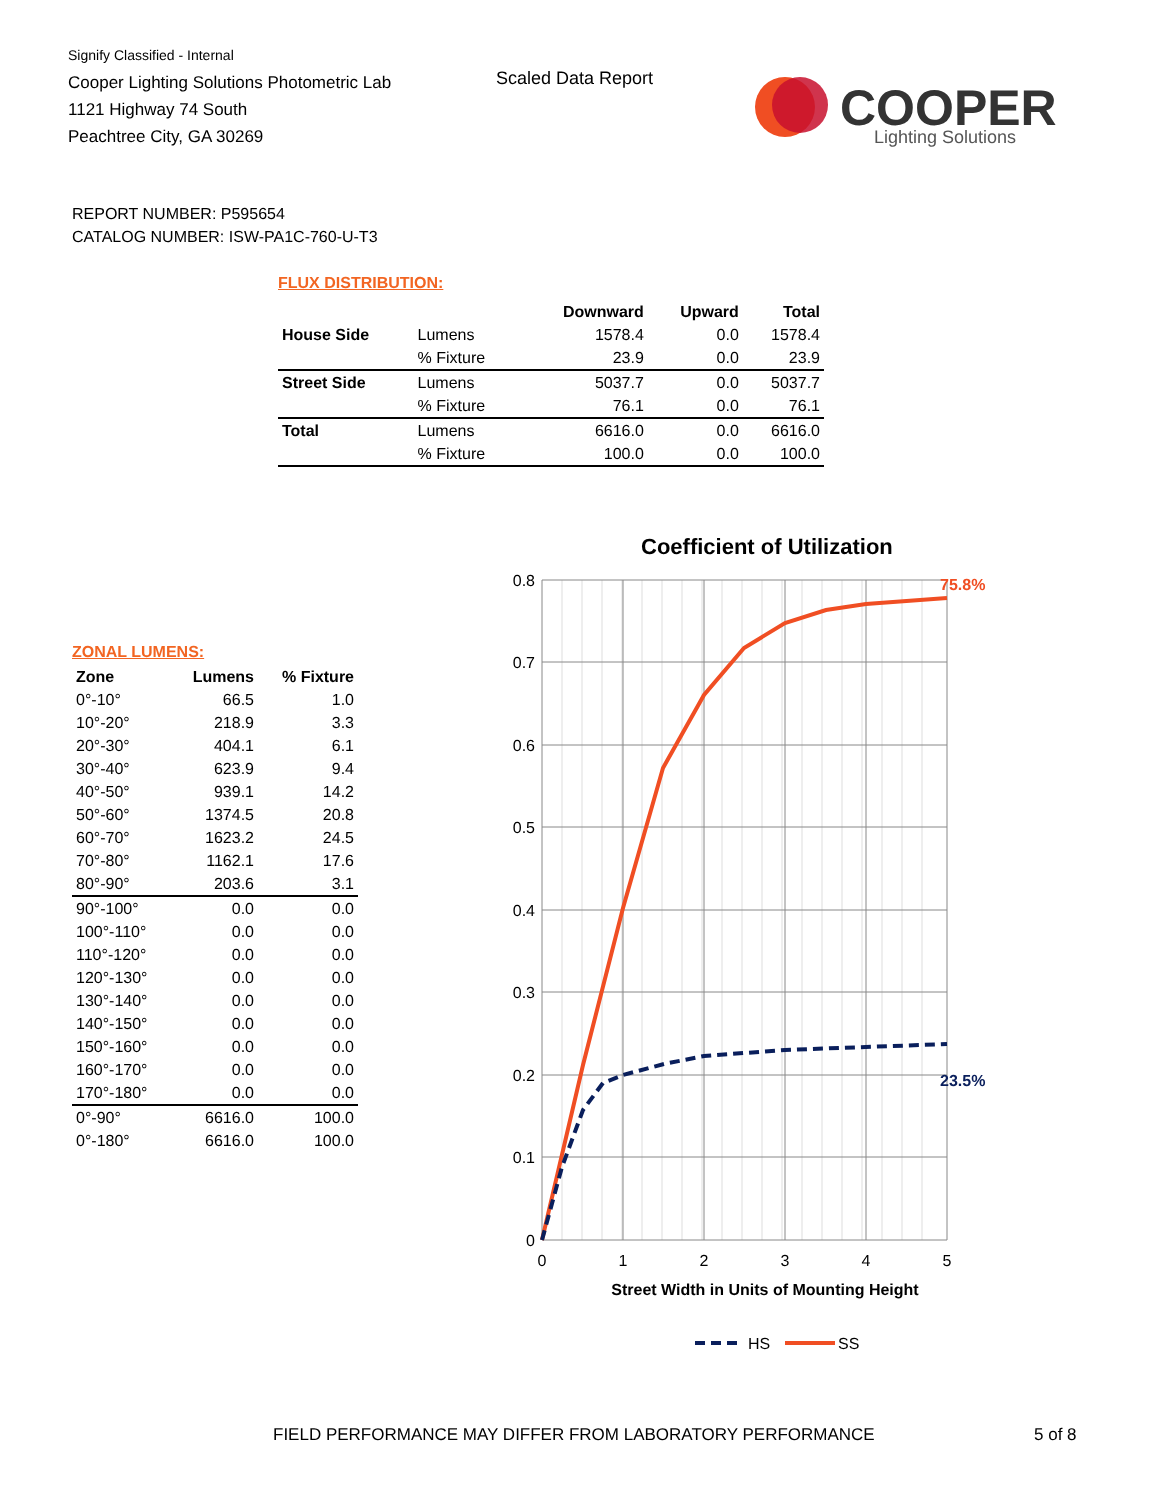Signify Classified - Internal
Cooper Lighting Solutions Photometric Lab
1121 Highway 74 South
Peachtree City, GA 30269
Scaled Data Report
COOPER
Lighting Solutions
REPORT NUMBER: P595654
CATALOG NUMBER: ISW-PA1C-760-U-T3
FLUX DISTRIBUTION:
| | | Downward | Upward | Total |
| --- | --- | --- | --- | --- |
| House Side | Lumens | 1578.4 | 0.0 | 1578.4 |
| | % Fixture | 23.9 | 0.0 | 23.9 |
| Street Side | Lumens | 5037.7 | 0.0 | 5037.7 |
| | % Fixture | 76.1 | 0.0 | 76.1 |
| Total | Lumens | 6616.0 | 0.0 | 6616.0 |
| | % Fixture | 100.0 | 0.0 | 100.0 |
ZONAL LUMENS:
| Zone | Lumens | % Fixture |
| --- | --- | --- |
| 0°-10° | 66.5 | 1.0 |
| 10°-20° | 218.9 | 3.3 |
| 20°-30° | 404.1 | 6.1 |
| 30°-40° | 623.9 | 9.4 |
| 40°-50° | 939.1 | 14.2 |
| 50°-60° | 1374.5 | 20.8 |
| 60°-70° | 1623.2 | 24.5 |
| 70°-80° | 1162.1 | 17.6 |
| 80°-90° | 203.6 | 3.1 |
| 90°-100° | 0.0 | 0.0 |
| 100°-110° | 0.0 | 0.0 |
| 110°-120° | 0.0 | 0.0 |
| 120°-130° | 0.0 | 0.0 |
| 130°-140° | 0.0 | 0.0 |
| 140°-150° | 0.0 | 0.0 |
| 150°-160° | 0.0 | 0.0 |
| 160°-170° | 0.0 | 0.0 |
| 170°-180° | 0.0 | 0.0 |
| 0°-90° | 6616.0 | 100.0 |
| 0°-180° | 6616.0 | 100.0 |
Coefficient of Utilization
0.8
0.7
0.6
0.5
0.4
0.3
0.2
0.1
0
0
1
2
3
4
5
Street Width in Units of Mounting Height
75.8%
23.5%
HS
SS
FIELD PERFORMANCE MAY DIFFER FROM LABORATORY PERFORMANCE
5 of 8